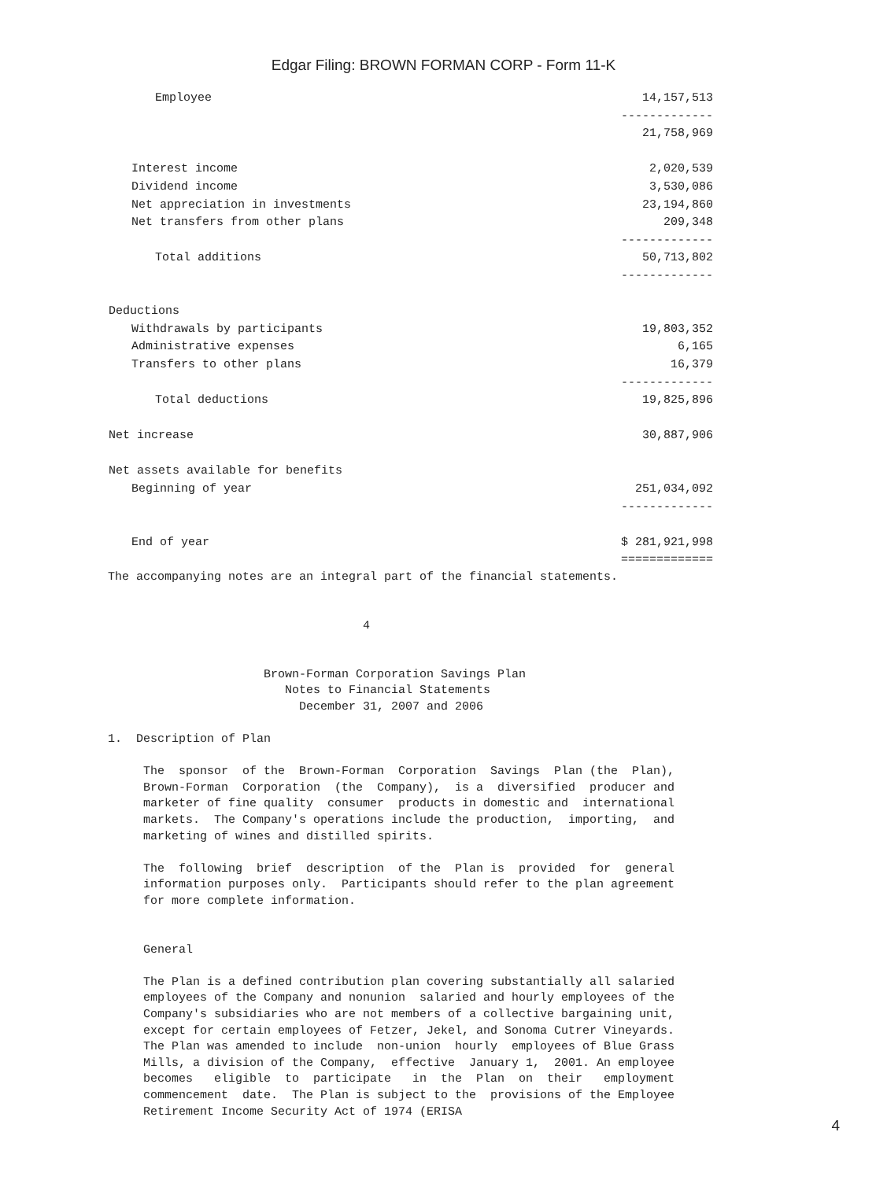Edgar Filing: BROWN FORMAN CORP - Form 11-K
| Employee | 14,157,513 |
| | ------------- |
| | 21,758,969 |
| Interest income | 2,020,539 |
| Dividend income | 3,530,086 |
| Net appreciation in investments | 23,194,860 |
| Net transfers from other plans | 209,348 |
| | ------------- |
| Total additions | 50,713,802 |
| | ------------- |
| Deductions | |
| Withdrawals by participants | 19,803,352 |
| Administrative expenses | 6,165 |
| Transfers to other plans | 16,379 |
| | ------------- |
| Total deductions | 19,825,896 |
| Net increase | 30,887,906 |
| Net assets available for benefits | |
| Beginning of year | 251,034,092 |
| | ------------- |
| End of year | $ 281,921,998 |
| | ============= |
The accompanying notes are an integral part of the financial statements.


                                    4


                      Brown-Forman Corporation Savings Plan
                         Notes to Financial Statements
                           December 31, 2007 and 2006

1.  Description of Plan

     The  sponsor  of the  Brown-Forman  Corporation  Savings  Plan (the  Plan),
     Brown-Forman  Corporation  (the  Company),  is a  diversified  producer and
     marketer of fine quality  consumer  products in domestic and  international
     markets.  The Company's operations include the production,  importing,  and
     marketing of wines and distilled spirits.

     The  following  brief  description  of the  Plan is  provided  for  general
     information purposes only.  Participants should refer to the plan agreement
     for more complete information.


     General

     The Plan is a defined contribution plan covering substantially all salaried
     employees of the Company and nonunion  salaried and hourly employees of the
     Company's subsidiaries who are not members of a collective bargaining unit,
     except for certain employees of Fetzer, Jekel, and Sonoma Cutrer Vineyards.
     The Plan was amended to include  non-union  hourly  employees of Blue Grass
     Mills, a division of the Company,  effective  January 1,  2001. An employee
     becomes   eligible  to  participate   in  the  Plan  on  their   employment
     commencement  date.  The Plan is subject to the  provisions of the Employee
     Retirement Income Security Act of 1974 (ERISA
4